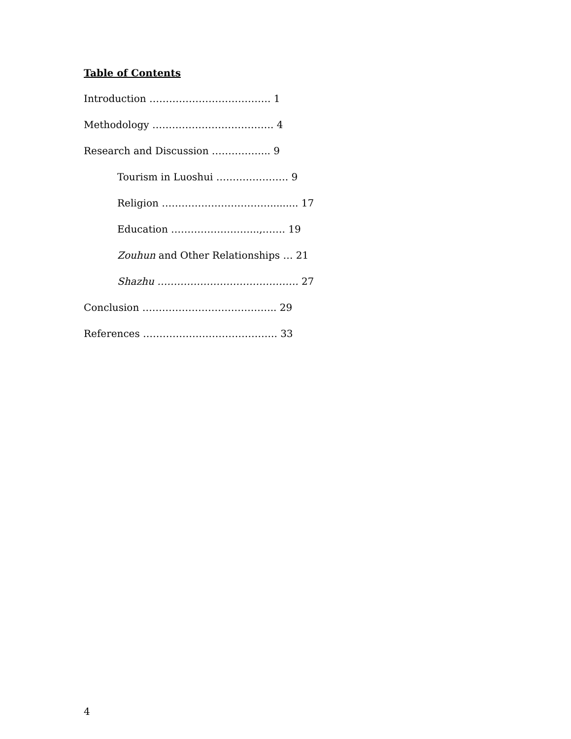Table of Contents
Introduction ………………………………. 1
Methodology ………………………………. 4
Research and Discussion ……………... 9
Tourism in Luoshui …………………. 9
Religion ……………………………......... 17
Education ……………………...,……. 19
Zouhun and Other Relationships … 21
Shazhu ……………………………………. 27
Conclusion ………………………………….. 29
References ………………………………….. 33
4